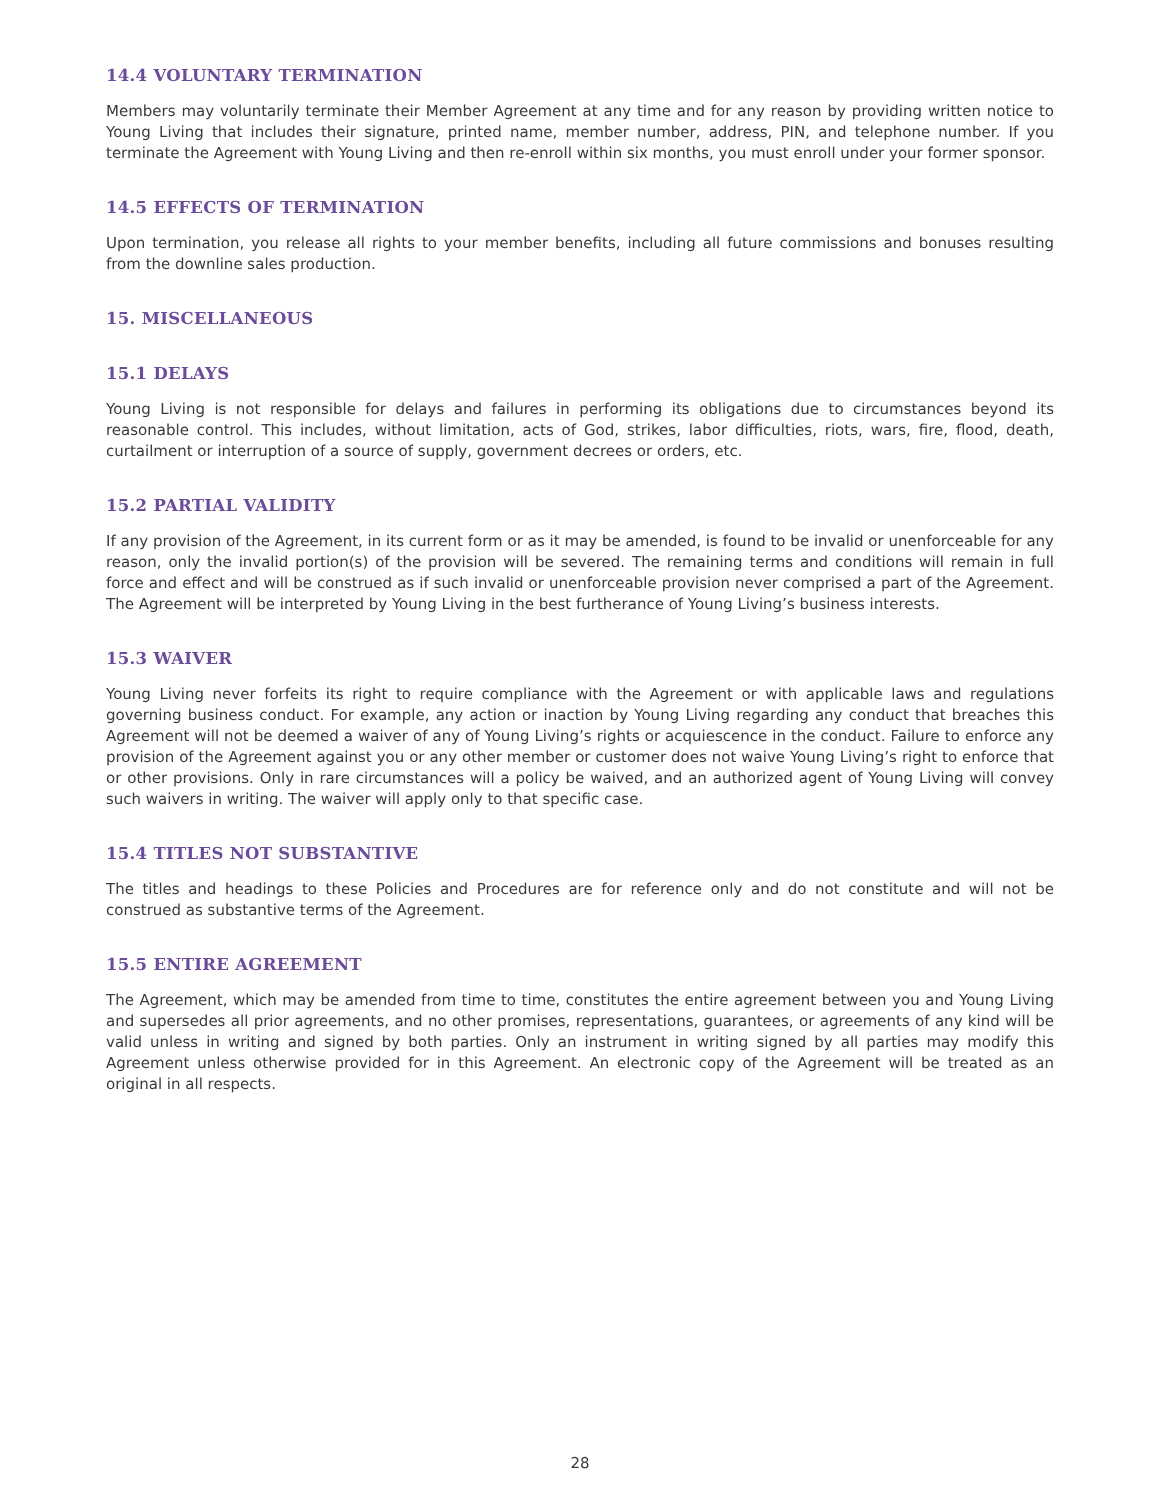14.4 VOLUNTARY TERMINATION
Members may voluntarily terminate their Member Agreement at any time and for any reason by providing written notice to Young Living that includes their signature, printed name, member number, address, PIN, and telephone number. If you terminate the Agreement with Young Living and then re-enroll within six months, you must enroll under your former sponsor.
14.5 EFFECTS OF TERMINATION
Upon termination, you release all rights to your member benefits, including all future commissions and bonuses resulting from the downline sales production.
15. MISCELLANEOUS
15.1 DELAYS
Young Living is not responsible for delays and failures in performing its obligations due to circumstances beyond its reasonable control. This includes, without limitation, acts of God, strikes, labor difficulties, riots, wars, fire, flood, death, curtailment or interruption of a source of supply, government decrees or orders, etc.
15.2 PARTIAL VALIDITY
If any provision of the Agreement, in its current form or as it may be amended, is found to be invalid or unenforceable for any reason, only the invalid portion(s) of the provision will be severed. The remaining terms and conditions will remain in full force and effect and will be construed as if such invalid or unenforceable provision never comprised a part of the Agreement. The Agreement will be interpreted by Young Living in the best furtherance of Young Living’s business interests.
15.3 WAIVER
Young Living never forfeits its right to require compliance with the Agreement or with applicable laws and regulations governing business conduct. For example, any action or inaction by Young Living regarding any conduct that breaches this Agreement will not be deemed a waiver of any of Young Living’s rights or acquiescence in the conduct. Failure to enforce any provision of the Agreement against you or any other member or customer does not waive Young Living’s right to enforce that or other provisions. Only in rare circumstances will a policy be waived, and an authorized agent of Young Living will convey such waivers in writing. The waiver will apply only to that specific case.
15.4 TITLES NOT SUBSTANTIVE
The titles and headings to these Policies and Procedures are for reference only and do not constitute and will not be construed as substantive terms of the Agreement.
15.5 ENTIRE AGREEMENT
The Agreement, which may be amended from time to time, constitutes the entire agreement between you and Young Living and supersedes all prior agreements, and no other promises, representations, guarantees, or agreements of any kind will be valid unless in writing and signed by both parties. Only an instrument in writing signed by all parties may modify this Agreement unless otherwise provided for in this Agreement. An electronic copy of the Agreement will be treated as an original in all respects.
28